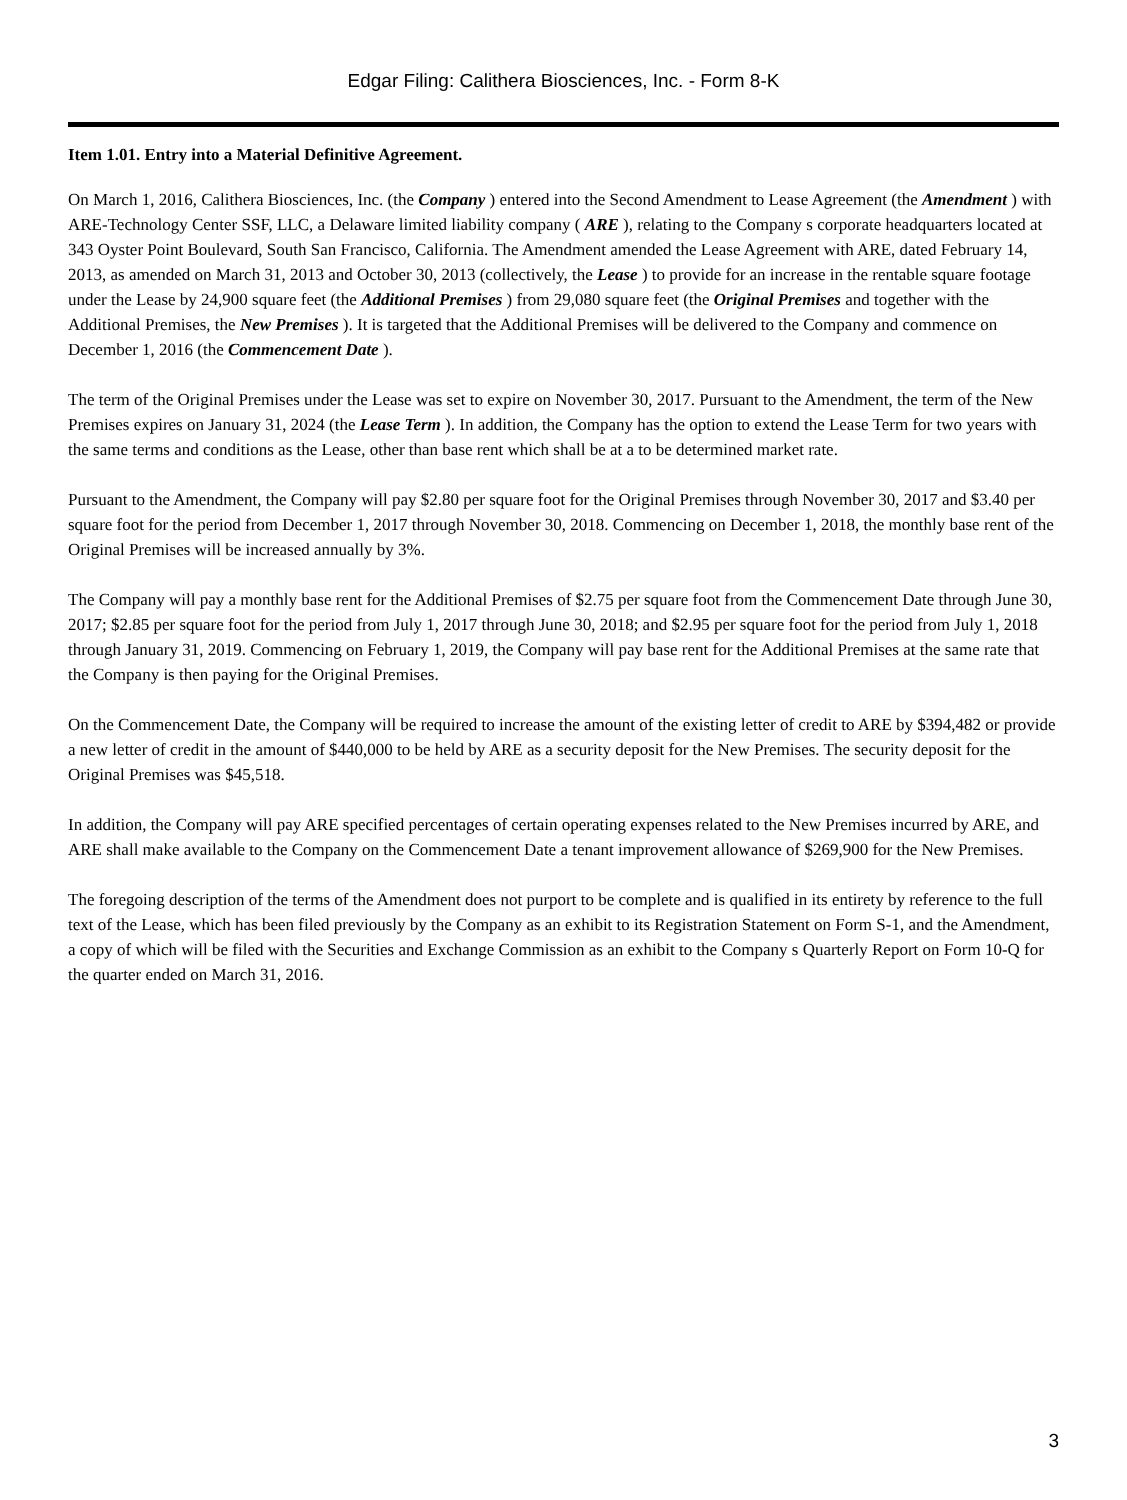Edgar Filing: Calithera Biosciences, Inc. - Form 8-K
Item 1.01. Entry into a Material Definitive Agreement.
On March 1, 2016, Calithera Biosciences, Inc. (the Company ) entered into the Second Amendment to Lease Agreement (the Amendment ) with ARE-Technology Center SSF, LLC, a Delaware limited liability company ( ARE ), relating to the Company s corporate headquarters located at 343 Oyster Point Boulevard, South San Francisco, California. The Amendment amended the Lease Agreement with ARE, dated February 14, 2013, as amended on March 31, 2013 and October 30, 2013 (collectively, the Lease ) to provide for an increase in the rentable square footage under the Lease by 24,900 square feet (the Additional Premises ) from 29,080 square feet (the Original Premises and together with the Additional Premises, the New Premises ). It is targeted that the Additional Premises will be delivered to the Company and commence on December 1, 2016 (the Commencement Date ).
The term of the Original Premises under the Lease was set to expire on November 30, 2017. Pursuant to the Amendment, the term of the New Premises expires on January 31, 2024 (the Lease Term ). In addition, the Company has the option to extend the Lease Term for two years with the same terms and conditions as the Lease, other than base rent which shall be at a to be determined market rate.
Pursuant to the Amendment, the Company will pay $2.80 per square foot for the Original Premises through November 30, 2017 and $3.40 per square foot for the period from December 1, 2017 through November 30, 2018. Commencing on December 1, 2018, the monthly base rent of the Original Premises will be increased annually by 3%.
The Company will pay a monthly base rent for the Additional Premises of $2.75 per square foot from the Commencement Date through June 30, 2017; $2.85 per square foot for the period from July 1, 2017 through June 30, 2018; and $2.95 per square foot for the period from July 1, 2018 through January 31, 2019. Commencing on February 1, 2019, the Company will pay base rent for the Additional Premises at the same rate that the Company is then paying for the Original Premises.
On the Commencement Date, the Company will be required to increase the amount of the existing letter of credit to ARE by $394,482 or provide a new letter of credit in the amount of $440,000 to be held by ARE as a security deposit for the New Premises. The security deposit for the Original Premises was $45,518.
In addition, the Company will pay ARE specified percentages of certain operating expenses related to the New Premises incurred by ARE, and ARE shall make available to the Company on the Commencement Date a tenant improvement allowance of $269,900 for the New Premises.
The foregoing description of the terms of the Amendment does not purport to be complete and is qualified in its entirety by reference to the full text of the Lease, which has been filed previously by the Company as an exhibit to its Registration Statement on Form S-1, and the Amendment, a copy of which will be filed with the Securities and Exchange Commission as an exhibit to the Company s Quarterly Report on Form 10-Q for the quarter ended on March 31, 2016.
3